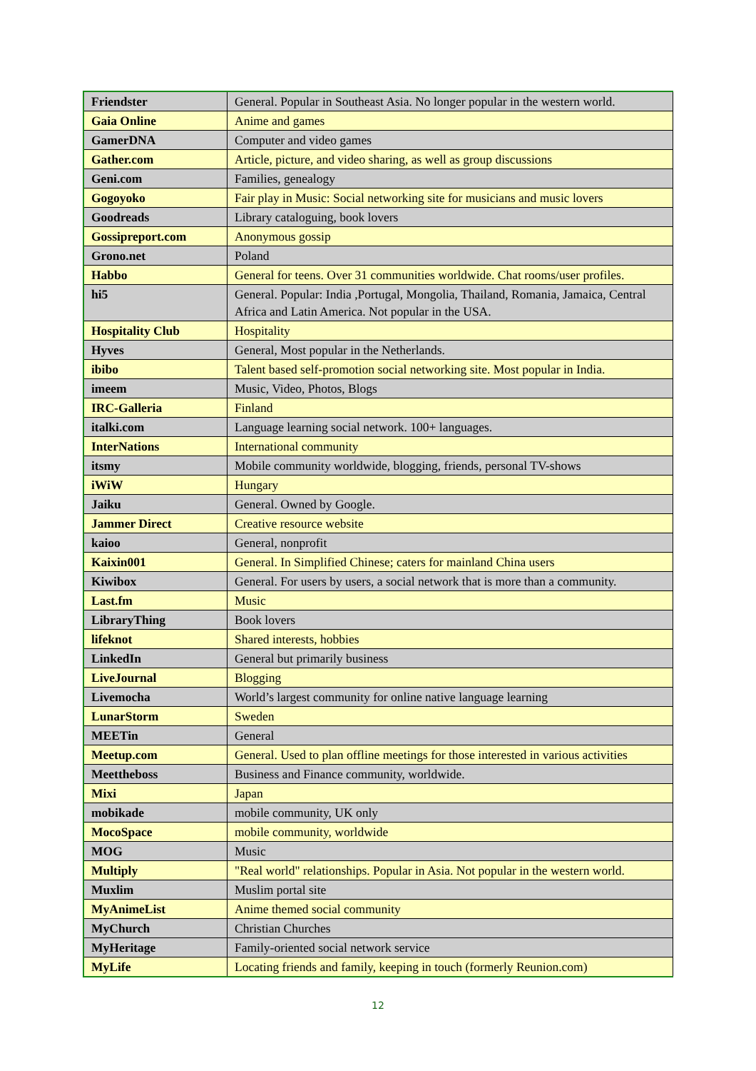| Friendster | General. Popular in Southeast Asia. No longer popular in the western world. |
| Gaia Online | Anime and games |
| GamerDNA | Computer and video games |
| Gather.com | Article, picture, and video sharing, as well as group discussions |
| Geni.com | Families, genealogy |
| Gogoyoko | Fair play in Music: Social networking site for musicians and music lovers |
| Goodreads | Library cataloguing, book lovers |
| Gossipreport.com | Anonymous gossip |
| Grono.net | Poland |
| Habbo | General for teens. Over 31 communities worldwide. Chat rooms/user profiles. |
| hi5 | General. Popular: India ,Portugal, Mongolia, Thailand, Romania, Jamaica, Central Africa and Latin America. Not popular in the USA. |
| Hospitality Club | Hospitality |
| Hyves | General, Most popular in the Netherlands. |
| ibibo | Talent based self-promotion social networking site. Most popular in India. |
| imeem | Music, Video, Photos, Blogs |
| IRC-Galleria | Finland |
| italki.com | Language learning social network. 100+ languages. |
| InterNations | International community |
| itsmy | Mobile community worldwide, blogging, friends, personal TV-shows |
| iWiW | Hungary |
| Jaiku | General. Owned by Google. |
| Jammer Direct | Creative resource website |
| kaioo | General, nonprofit |
| Kaixin001 | General. In Simplified Chinese; caters for mainland China users |
| Kiwibox | General. For users by users, a social network that is more than a community. |
| Last.fm | Music |
| LibraryThing | Book lovers |
| lifeknot | Shared interests, hobbies |
| LinkedIn | General but primarily business |
| LiveJournal | Blogging |
| Livemocha | World’s largest community for online native language learning |
| LunarStorm | Sweden |
| MEETin | General |
| Meetup.com | General. Used to plan offline meetings for those interested in various activities |
| Meettheboss | Business and Finance community, worldwide. |
| Mixi | Japan |
| mobikade | mobile community, UK only |
| MocoSpace | mobile community, worldwide |
| MOG | Music |
| Multiply | "Real world" relationships. Popular in Asia. Not popular in the western world. |
| Muxlim | Muslim portal site |
| MyAnimeList | Anime themed social community |
| MyChurch | Christian Churches |
| MyHeritage | Family-oriented social network service |
| MyLife | Locating friends and family, keeping in touch (formerly Reunion.com) |
12